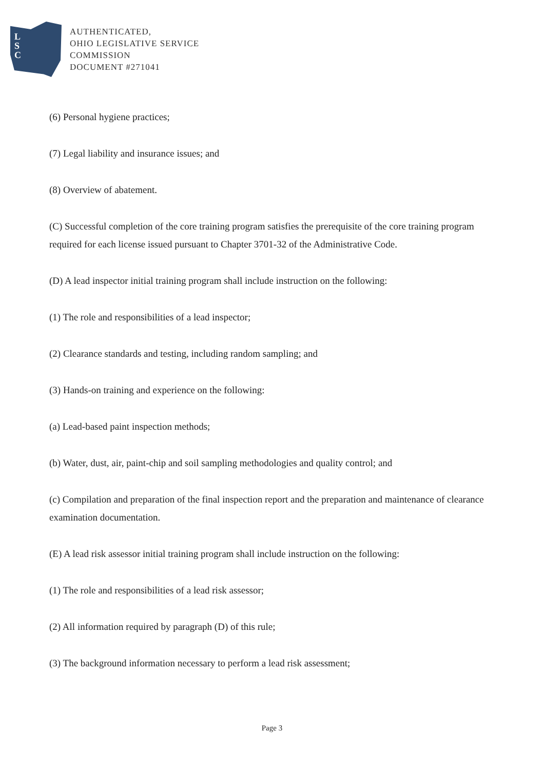L
S
C
AUTHENTICATED,
OHIO LEGISLATIVE SERVICE
COMMISSION
DOCUMENT #271041
(6) Personal hygiene practices;
(7) Legal liability and insurance issues; and
(8) Overview of abatement.
(C) Successful completion of the core training program satisfies the prerequisite of the core training program required for each license issued pursuant to Chapter 3701-32 of the Administrative Code.
(D) A lead inspector initial training program shall include instruction on the following:
(1) The role and responsibilities of a lead inspector;
(2) Clearance standards and testing, including random sampling; and
(3) Hands-on training and experience on the following:
(a) Lead-based paint inspection methods;
(b) Water, dust, air, paint-chip and soil sampling methodologies and quality control; and
(c) Compilation and preparation of the final inspection report and the preparation and maintenance of clearance examination documentation.
(E) A lead risk assessor initial training program shall include instruction on the following:
(1) The role and responsibilities of a lead risk assessor;
(2) All information required by paragraph (D) of this rule;
(3) The background information necessary to perform a lead risk assessment;
Page 3